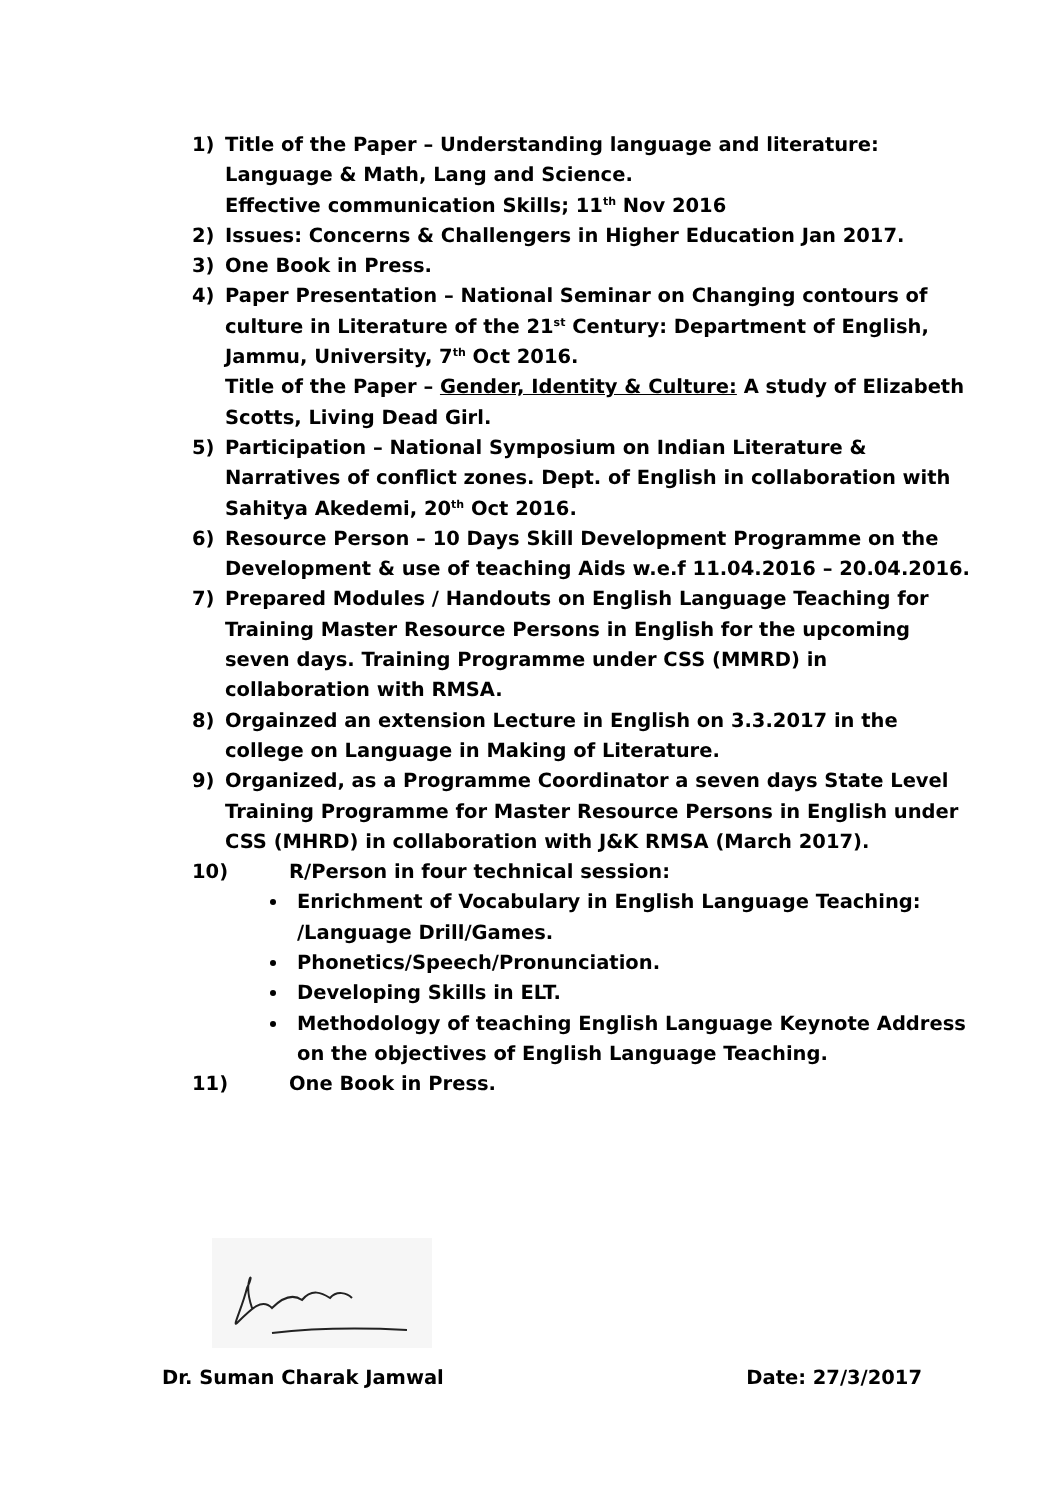1) Title of the Paper – Understanding language and literature: Language & Math, Lang and Science.
Effective communication Skills; 11<sup>th</sup> Nov 2016
2) Issues: Concerns & Challengers in Higher Education Jan 2017.
3) One Book in Press.
4) Paper Presentation – National Seminar on Changing contours of culture in Literature of the 21<sup>st</sup> Century: Department of English, Jammu, University, 7<sup>th</sup> Oct 2016.
Title of the Paper – Gender, Identity & Culture: A study of Elizabeth Scotts, Living Dead Girl.
5) Participation – National Symposium on Indian Literature & Narratives of conflict zones. Dept. of English in collaboration with Sahitya Akedemi, 20<sup>th</sup> Oct 2016.
6) Resource Person – 10 Days Skill Development Programme on the Development & use of teaching Aids w.e.f 11.04.2016 – 20.04.2016.
7) Prepared Modules / Handouts on English Language Teaching for Training Master Resource Persons in English for the upcoming seven days. Training Programme under CSS (MMRD) in collaboration with RMSA.
8) Orgainzed an extension Lecture in English on 3.3.2017 in the college on Language in Making of Literature.
9) Organized, as a Programme Coordinator a seven days State Level Training Programme for Master Resource Persons in English under CSS (MHRD) in collaboration with J&K RMSA (March 2017).
10) R/Person in four technical session:
Enrichment of Vocabulary in English Language Teaching: /Language Drill/Games.
Phonetics/Speech/Pronunciation.
Developing Skills in ELT.
Methodology of teaching English Language Keynote Address on the objectives of English Language Teaching.
11) One Book in Press.
Dr. Suman Charak Jamwal Date: 27/3/2017